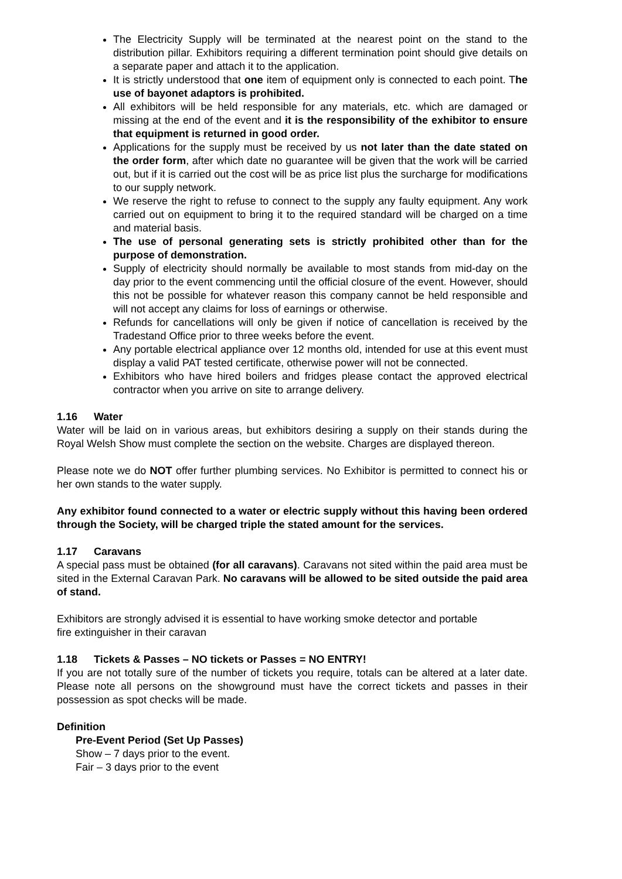The Electricity Supply will be terminated at the nearest point on the stand to the distribution pillar. Exhibitors requiring a different termination point should give details on a separate paper and attach it to the application.
It is strictly understood that one item of equipment only is connected to each point. The use of bayonet adaptors is prohibited.
All exhibitors will be held responsible for any materials, etc. which are damaged or missing at the end of the event and it is the responsibility of the exhibitor to ensure that equipment is returned in good order.
Applications for the supply must be received by us not later than the date stated on the order form, after which date no guarantee will be given that the work will be carried out, but if it is carried out the cost will be as price list plus the surcharge for modifications to our supply network.
We reserve the right to refuse to connect to the supply any faulty equipment. Any work carried out on equipment to bring it to the required standard will be charged on a time and material basis.
The use of personal generating sets is strictly prohibited other than for the purpose of demonstration.
Supply of electricity should normally be available to most stands from mid-day on the day prior to the event commencing until the official closure of the event. However, should this not be possible for whatever reason this company cannot be held responsible and will not accept any claims for loss of earnings or otherwise.
Refunds for cancellations will only be given if notice of cancellation is received by the Tradestand Office prior to three weeks before the event.
Any portable electrical appliance over 12 months old, intended for use at this event must display a valid PAT tested certificate, otherwise power will not be connected.
Exhibitors who have hired boilers and fridges please contact the approved electrical contractor when you arrive on site to arrange delivery.
1.16 Water
Water will be laid on in various areas, but exhibitors desiring a supply on their stands during the Royal Welsh Show must complete the section on the website. Charges are displayed thereon.
Please note we do NOT offer further plumbing services. No Exhibitor is permitted to connect his or her own stands to the water supply.
Any exhibitor found connected to a water or electric supply without this having been ordered through the Society, will be charged triple the stated amount for the services.
1.17 Caravans
A special pass must be obtained (for all caravans). Caravans not sited within the paid area must be sited in the External Caravan Park. No caravans will be allowed to be sited outside the paid area of stand.
Exhibitors are strongly advised it is essential to have working smoke detector and portable
fire extinguisher in their caravan
1.18 Tickets & Passes – NO tickets or Passes = NO ENTRY!
If you are not totally sure of the number of tickets you require, totals can be altered at a later date. Please note all persons on the showground must have the correct tickets and passes in their possession as spot checks will be made.
Definition
Pre-Event Period (Set Up Passes)
Show – 7 days prior to the event.
Fair – 3 days prior to the event